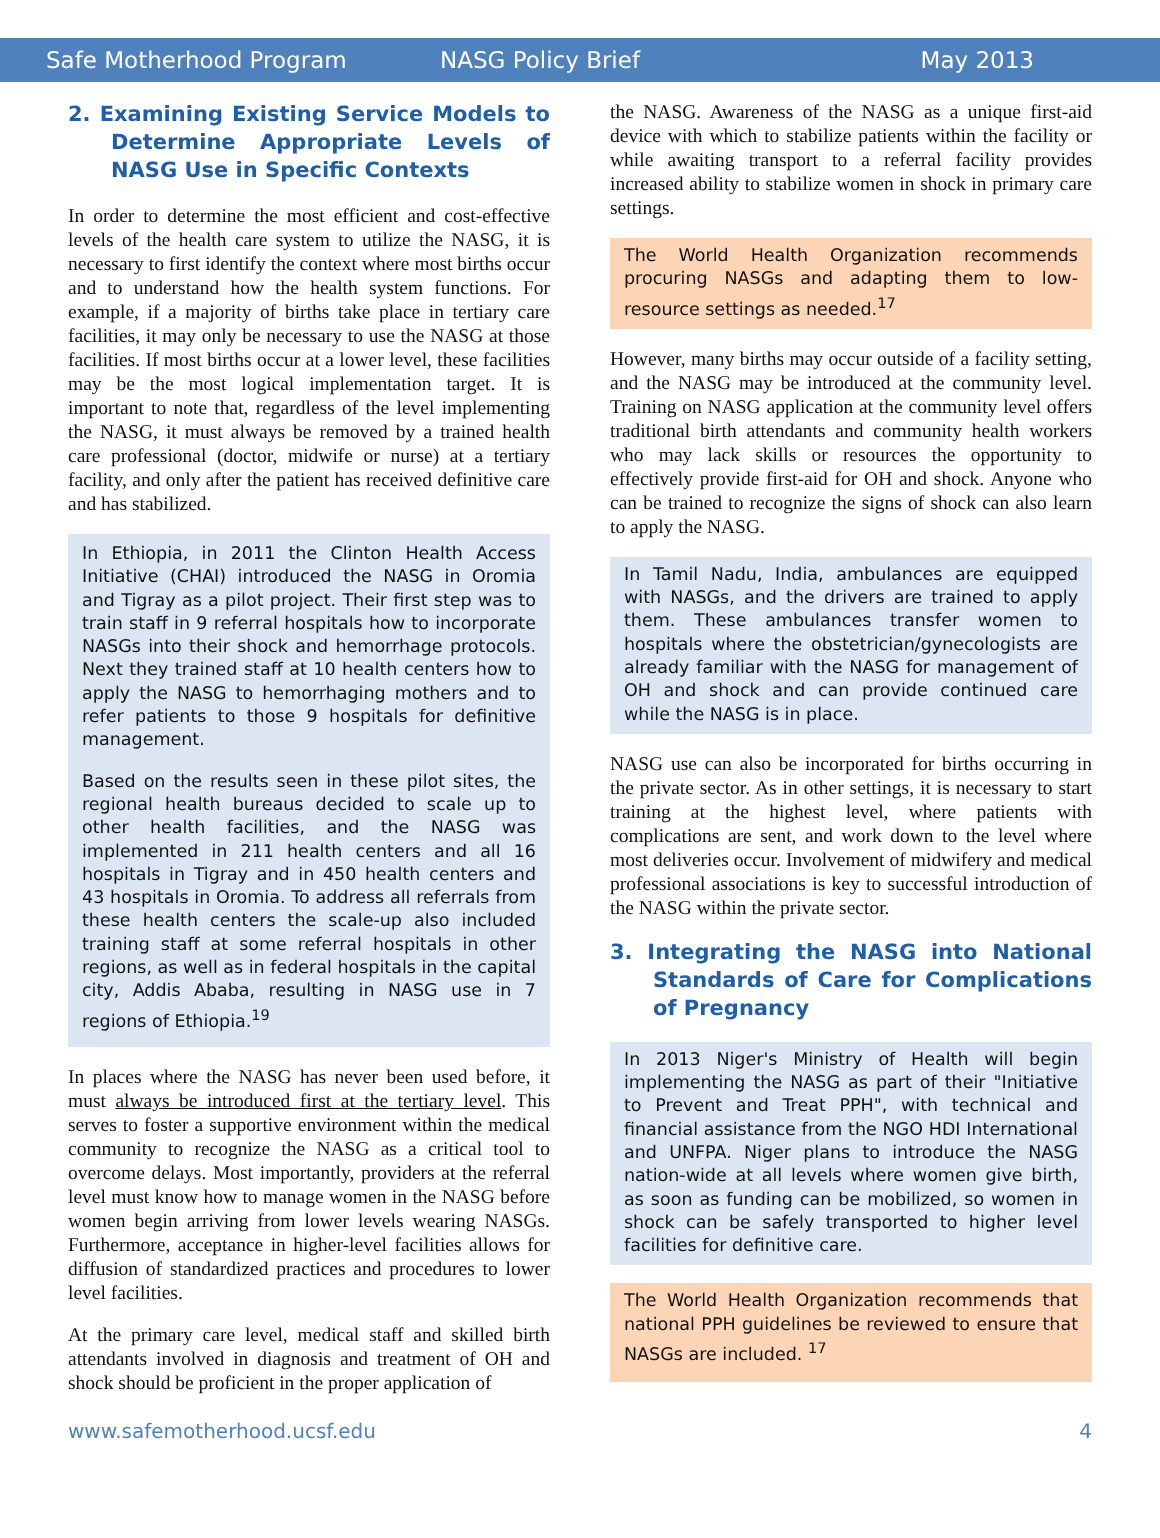Safe Motherhood Program NASG Policy Brief May 2013
2. Examining Existing Service Models to Determine Appropriate Levels of NASG Use in Specific Contexts
In order to determine the most efficient and cost-effective levels of the health care system to utilize the NASG, it is necessary to first identify the context where most births occur and to understand how the health system functions. For example, if a majority of births take place in tertiary care facilities, it may only be necessary to use the NASG at those facilities. If most births occur at a lower level, these facilities may be the most logical implementation target. It is important to note that, regardless of the level implementing the NASG, it must always be removed by a trained health care professional (doctor, midwife or nurse) at a tertiary facility, and only after the patient has received definitive care and has stabilized.
In Ethiopia, in 2011 the Clinton Health Access Initiative (CHAI) introduced the NASG in Oromia and Tigray as a pilot project. Their first step was to train staff in 9 referral hospitals how to incorporate NASGs into their shock and hemorrhage protocols. Next they trained staff at 10 health centers how to apply the NASG to hemorrhaging mothers and to refer patients to those 9 hospitals for definitive management.
Based on the results seen in these pilot sites, the regional health bureaus decided to scale up to other health facilities, and the NASG was implemented in 211 health centers and all 16 hospitals in Tigray and in 450 health centers and 43 hospitals in Oromia. To address all referrals from these health centers the scale-up also included training staff at some referral hospitals in other regions, as well as in federal hospitals in the capital city, Addis Ababa, resulting in NASG use in 7 regions of Ethiopia.<sup>19</sup>
In places where the NASG has never been used before, it must always be introduced first at the tertiary level. This serves to foster a supportive environment within the medical community to recognize the NASG as a critical tool to overcome delays. Most importantly, providers at the referral level must know how to manage women in the NASG before women begin arriving from lower levels wearing NASGs. Furthermore, acceptance in higher-level facilities allows for diffusion of standardized practices and procedures to lower level facilities.
At the primary care level, medical staff and skilled birth attendants involved in diagnosis and treatment of OH and shock should be proficient in the proper application of
the NASG. Awareness of the NASG as a unique first-aid device with which to stabilize patients within the facility or while awaiting transport to a referral facility provides increased ability to stabilize women in shock in primary care settings.
The World Health Organization recommends procuring NASGs and adapting them to low-resource settings as needed.<sup>17</sup>
However, many births may occur outside of a facility setting, and the NASG may be introduced at the community level. Training on NASG application at the community level offers traditional birth attendants and community health workers who may lack skills or resources the opportunity to effectively provide first-aid for OH and shock. Anyone who can be trained to recognize the signs of shock can also learn to apply the NASG.
In Tamil Nadu, India, ambulances are equipped with NASGs, and the drivers are trained to apply them. These ambulances transfer women to hospitals where the obstetrician/gynecologists are already familiar with the NASG for management of OH and shock and can provide continued care while the NASG is in place.
NASG use can also be incorporated for births occurring in the private sector. As in other settings, it is necessary to start training at the highest level, where patients with complications are sent, and work down to the level where most deliveries occur. Involvement of midwifery and medical professional associations is key to successful introduction of the NASG within the private sector.
3. Integrating the NASG into National Standards of Care for Complications of Pregnancy
In 2013 Niger's Ministry of Health will begin implementing the NASG as part of their "Initiative to Prevent and Treat PPH", with technical and financial assistance from the NGO HDI International and UNFPA. Niger plans to introduce the NASG nation-wide at all levels where women give birth, as soon as funding can be mobilized, so women in shock can be safely transported to higher level facilities for definitive care.
The World Health Organization recommends that national PPH guidelines be reviewed to ensure that NASGs are included. <sup>17</sup>
www.safemotherhood.ucsf.edu 4